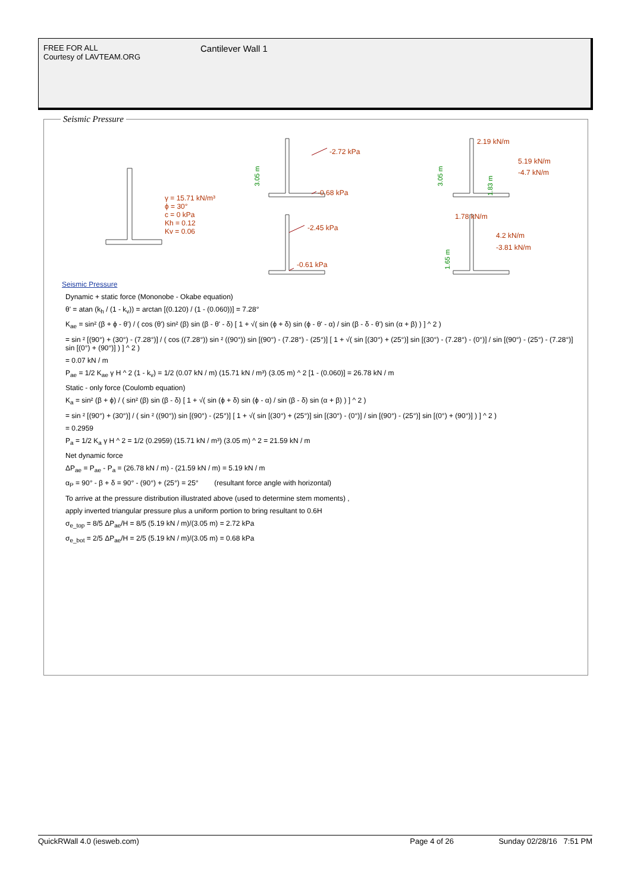FREE FOR ALL
Courtesy of LAVTEAM.ORG
Cantilever Wall 1
Seismic Pressure
γ = 15.71 kN/m³
ϕ = 30°
c = 0 kPa
Kh = 0.12
Kv = 0.06
-2.72 kPa
-0.68 kPa
-2.45 kPa
-0.61 kPa
2.19 kN/m
5.19 kN/m
-4.7 kN/m
1.78 kN/m
4.2 kN/m
-3.81 kN/m
3.05 m
3.05 m
1.83 m
1.65 m
Seismic Pressure
Dynamic + static force (Mononobe - Okabe equation)
θ' = atan (k<sub>h</sub> / (1 - k<sub>v</sub>)) = arctan [(0.120) / (1 - (0.060))] = 7.28°
K<sub>ae</sub> = sin² (β + ϕ - θ') / ( cos (θ') sin² (β) sin (β - θ' - δ) [ 1 + √( sin (ϕ + δ) sin (ϕ - θ' - α) / sin (β - δ - θ') sin (α + β) ) ] ^ 2 )
= sin ² [(90°) + (30°) - (7.28°)] / ( cos ((7.28°)) sin ² ((90°)) sin [(90°) - (7.28°) - (25°)] [ 1 + √( sin [(30°) + (25°)] sin [(30°) - (7.28°) - (0°)] / sin [(90°) - (25°) - (7.28°)] sin [(0°) + (90°)] ) ] ^ 2 )
= 0.07 kN / m
P<sub>ae</sub> = 1/2 K<sub>ae</sub> γ H ^ 2 (1 - k<sub>v</sub>) = 1/2 (0.07 kN / m) (15.71 kN / m³) (3.05 m) ^ 2 [1 - (0.060)] = 26.78 kN / m
Static - only force (Coulomb equation)
K<sub>a</sub> = sin² (β + ϕ) / ( sin² (β) sin (β - δ) [ 1 + √( sin (ϕ + δ) sin (ϕ - α) / sin (β - δ) sin (α + β) ) ] ^ 2 )
= sin ² [(90°) + (30°)] / ( sin ² ((90°)) sin [(90°) - (25°)] [ 1 + √( sin [(30°) + (25°)] sin [(30°) - (0°)] / sin [(90°) - (25°)] sin [(0°) + (90°)] ) ] ^ 2 )
= 0.2959
P<sub>a</sub> = 1/2 K<sub>a</sub> γ H ^ 2 = 1/2 (0.2959) (15.71 kN / m³) (3.05 m) ^ 2 = 21.59 kN / m
Net dynamic force
ΔP<sub>ae</sub> = P<sub>ae</sub> - P<sub>a</sub> = (26.78 kN / m) - (21.59 kN / m) = 5.19 kN / m
α<sub>P</sub> = 90° - β + δ = 90° - (90°) + (25°) = 25° (resultant force angle with horizontal)
To arrive at the pressure distribution illustrated above (used to determine stem moments) ,
apply inverted triangular pressure plus a uniform portion to bring resultant to 0.6H
σ<sub>e_top</sub> = 8/5 ΔP<sub>ae</sub>/H = 8/5 (5.19 kN / m)/(3.05 m) = 2.72 kPa
σ<sub>e_bot</sub> = 2/5 ΔP<sub>ae</sub>/H = 2/5 (5.19 kN / m)/(3.05 m) = 0.68 kPa
QuickRWall 4.0 (iesweb.com) Page 4 of 26 Sunday 02/28/16 7:51 PM